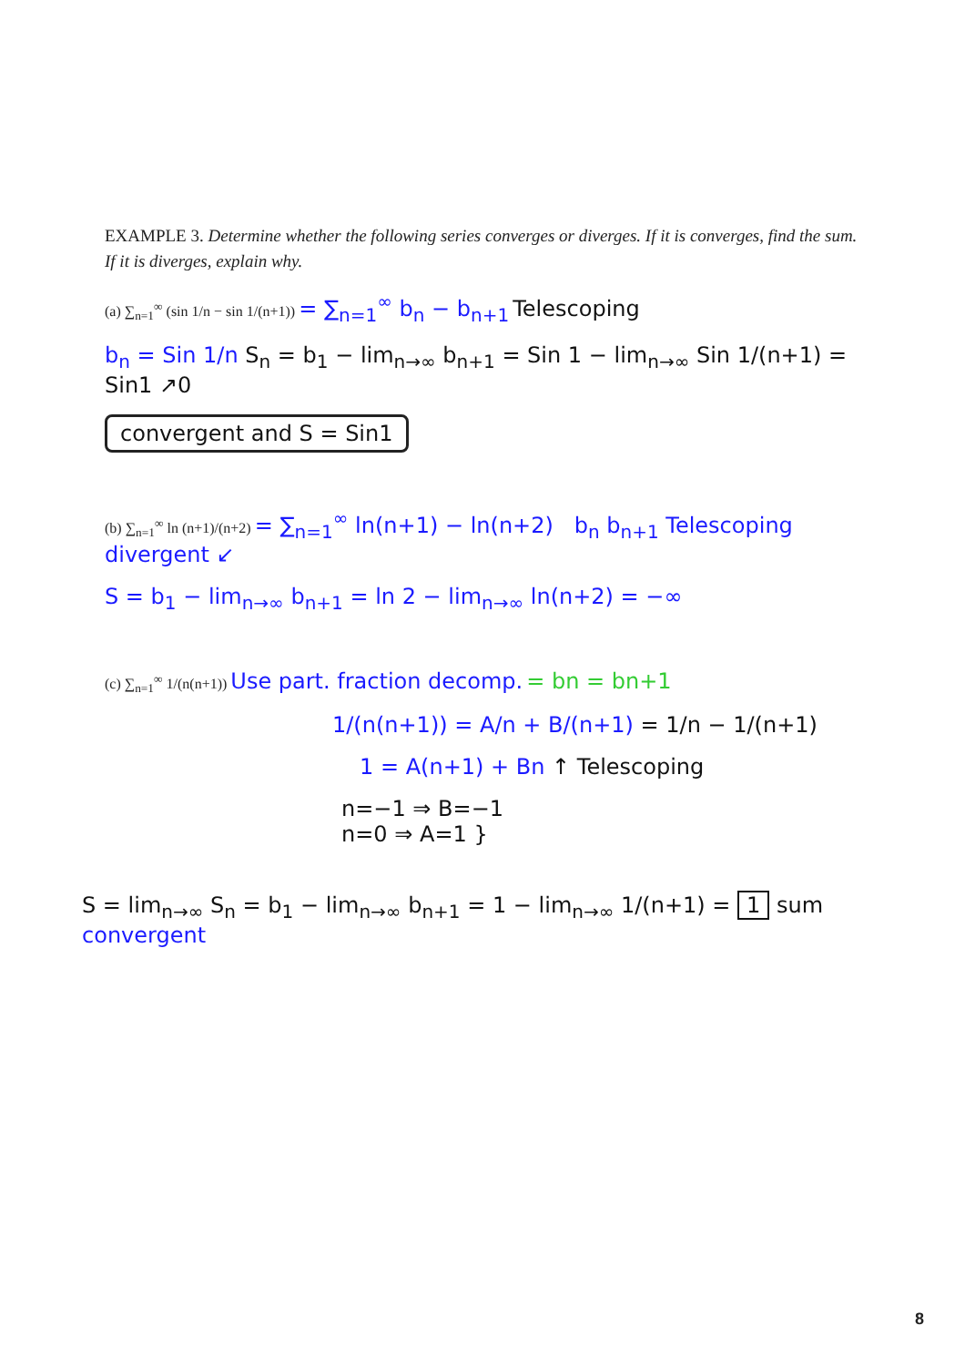EXAMPLE 3. Determine whether the following series converges or diverges. If it is converges, find the sum. If it is diverges, explain why.
(a) ∑<sub>n=1</sub><sup>∞</sup> (sin 1/n − sin 1/(n+1)) = ∑<sub>n=1</sub><sup>∞</sup> b<sub>n</sub> − b<sub>n+1</sub> Telescoping
b<sub>n</sub> = Sin 1/n S<sub>n</sub> = b<sub>1</sub> − lim<sub>n→∞</sub> b<sub>n+1</sub> = Sin 1 − lim<sub>n→∞</sub> Sin 1/(n+1) = Sin1 ↗0
convergent and S = Sin1
(b) ∑<sub>n=1</sub><sup>∞</sup> ln (n+1)/(n+2) = ∑<sub>n=1</sub><sup>∞</sup> ln(n+1) − ln(n+2) b<sub>n</sub> b<sub>n+1</sub> Telescoping divergent ↙
S = b<sub>1</sub> − lim<sub>n→∞</sub> b<sub>n+1</sub> = ln 2 − lim<sub>n→∞</sub> ln(n+2) = −∞
(c) ∑<sub>n=1</sub><sup>∞</sup> 1/(n(n+1)) Use part. fraction decomp. = bn = bn+1
1/(n(n+1)) = A/n + B/(n+1) = 1/n − 1/(n+1)
1 = A(n+1) + Bn ↑ Telescoping
n=−1 ⇒ B=−1
n=0 ⇒ A=1 }
S = lim<sub>n→∞</sub> S<sub>n</sub> = b<sub>1</sub> − lim<sub>n→∞</sub> b<sub>n+1</sub> = 1 − lim<sub>n→∞</sub> 1/(n+1) = 1 sum convergent
8